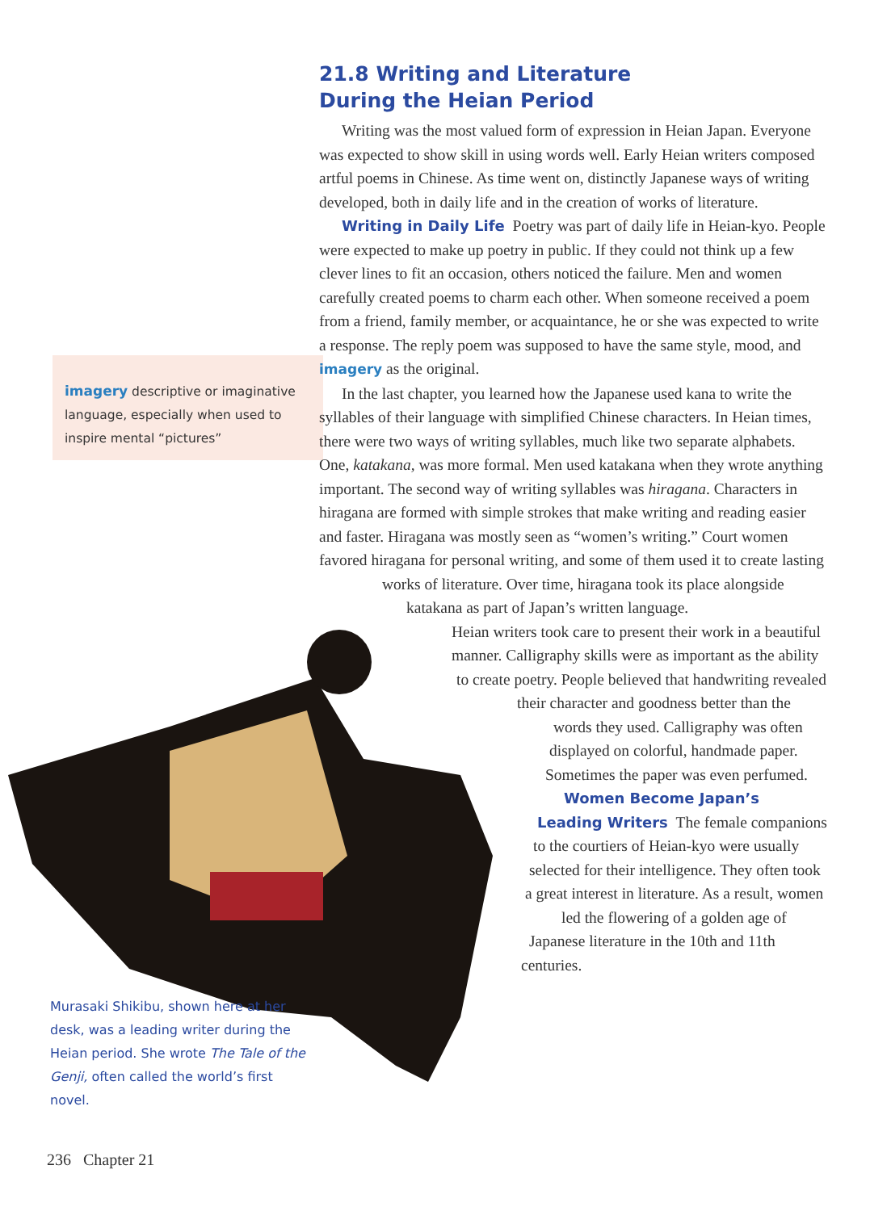imagery descriptive or imaginative language, especially when used to inspire mental “pictures”
21.8 Writing and Literature
During the Heian Period
Writing was the most valued form of expression in Heian Japan. Everyone was expected to show skill in using words well. Early Heian writers composed artful poems in Chinese. As time went on, distinctly Japanese ways of writing developed, both in daily life and in the creation of works of literature.
Writing in Daily Life Poetry was part of daily life in Heian-kyo. People were expected to make up poetry in public. If they could not think up a few clever lines to fit an occasion, others noticed the failure. Men and women carefully created poems to charm each other. When someone received a poem from a friend, family member, or acquaintance, he or she was expected to write a response. The reply poem was supposed to have the same style, mood, and imagery as the original.
In the last chapter, you learned how the Japanese used kana to write the syllables of their language with simplified Chinese characters. In Heian times, there were two ways of writing syllables, much like two separate alphabets. One, katakana, was more formal. Men used katakana when they wrote anything important. The second way of writing syllables was hiragana. Characters in hiragana are formed with simple strokes that make writing and reading easier and faster. Hiragana was mostly seen as “women’s writing.” Court women favored hiragana for personal writing, and some of them used it to create lasting works of literature. Over time, hiragana took its place alongside katakana as part of Japan’s written language.
Heian writers took care to present their work in a beautiful manner. Calligraphy skills were as important as the ability to create poetry. People believed that handwriting revealed their character and goodness better than the words they used. Calligraphy was often displayed on colorful, handmade paper. Sometimes the paper was even perfumed.
Women Become Japan’s Leading Writers The female companions to the courtiers of Heian-kyo were usually selected for their intelligence. They often took a great interest in literature. As a result, women led the flowering of a golden age of Japanese literature in the 10th and 11th centuries.
Murasaki Shikibu, shown here at her desk, was a leading writer during the Heian period. She wrote The Tale of the Genji, often called the world’s first novel.
236 Chapter 21